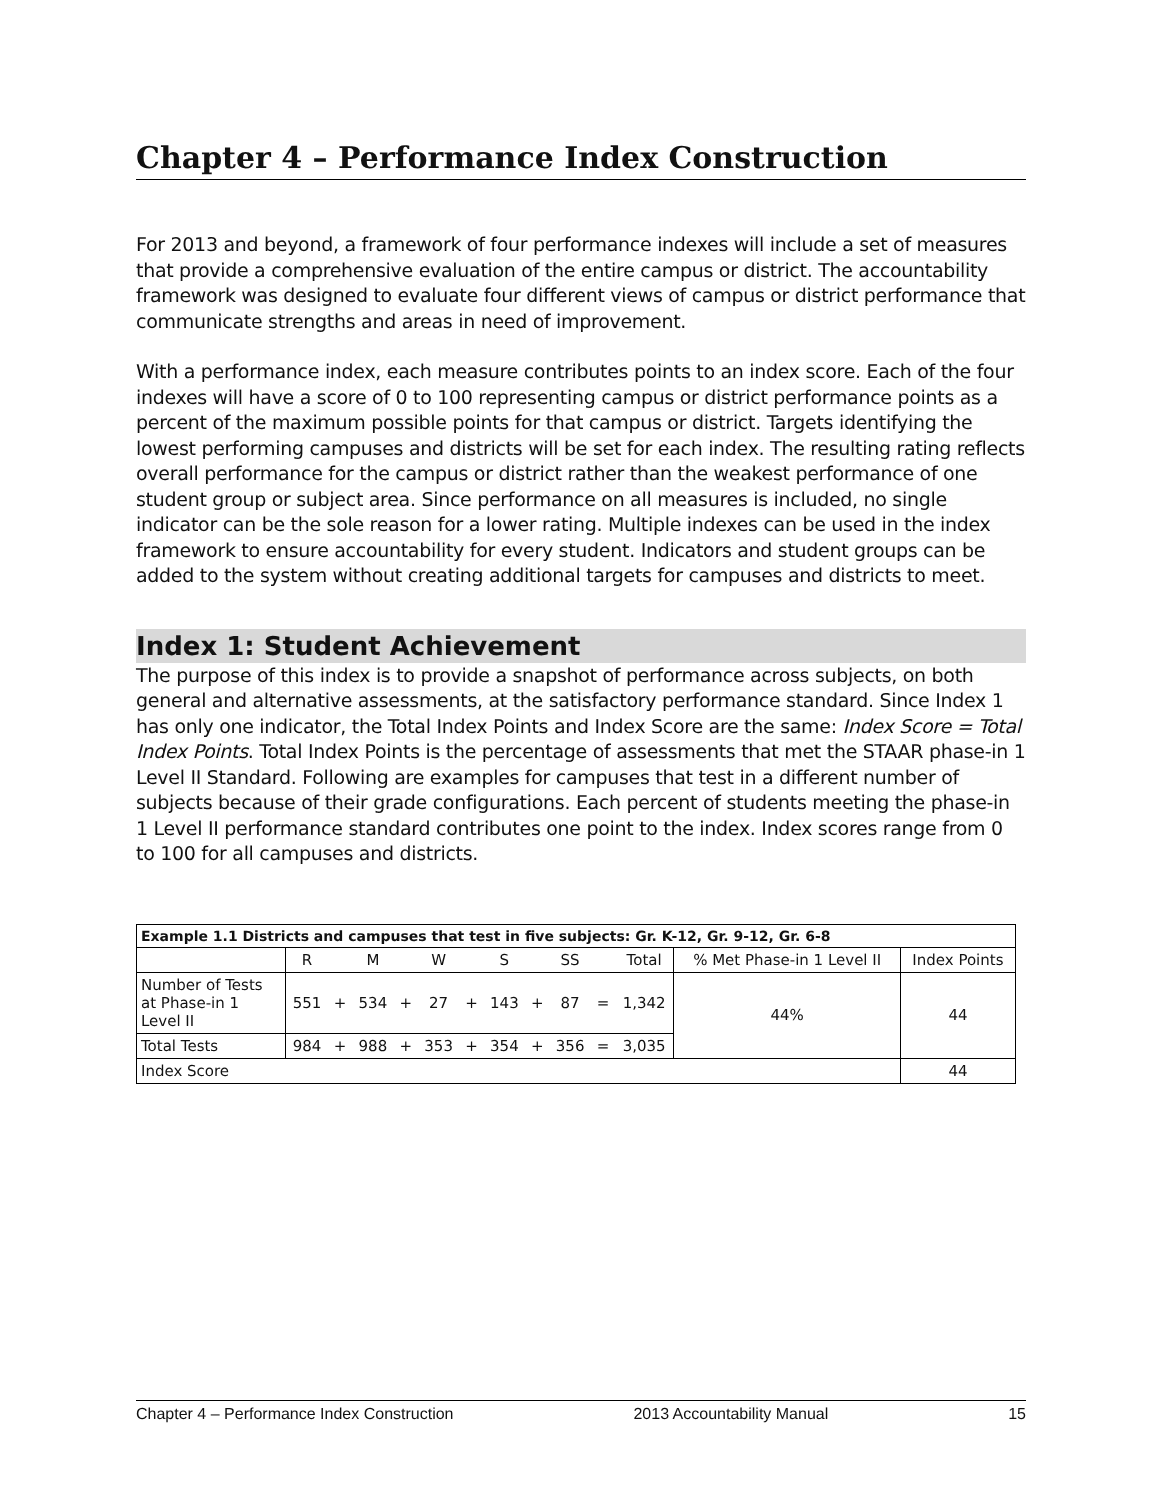Chapter 4 – Performance Index Construction
For 2013 and beyond, a framework of four performance indexes will include a set of measures that provide a comprehensive evaluation of the entire campus or district. The accountability framework was designed to evaluate four different views of campus or district performance that communicate strengths and areas in need of improvement.
With a performance index, each measure contributes points to an index score. Each of the four indexes will have a score of 0 to 100 representing campus or district performance points as a percent of the maximum possible points for that campus or district. Targets identifying the lowest performing campuses and districts will be set for each index. The resulting rating reflects overall performance for the campus or district rather than the weakest performance of one student group or subject area. Since performance on all measures is included, no single indicator can be the sole reason for a lower rating. Multiple indexes can be used in the index framework to ensure accountability for every student. Indicators and student groups can be added to the system without creating additional targets for campuses and districts to meet.
Index 1: Student Achievement
The purpose of this index is to provide a snapshot of performance across subjects, on both general and alternative assessments, at the satisfactory performance standard. Since Index 1 has only one indicator, the Total Index Points and Index Score are the same: Index Score = Total Index Points. Total Index Points is the percentage of assessments that met the STAAR phase-in 1 Level II Standard. Following are examples for campuses that test in a different number of subjects because of their grade configurations. Each percent of students meeting the phase-in 1 Level II performance standard contributes one point to the index. Index scores range from 0 to 100 for all campuses and districts.
| Example 1.1 Districts and campuses that test in five subjects: Gr. K-12, Gr. 9-12, Gr. 6-8 | | | | | | | | | | | | | |
| --- | --- | --- | --- | --- | --- | --- | --- | --- | --- | --- | --- | --- | --- |
| | R | | M | | W | | S | | SS | | Total | % Met Phase-in 1 Level II | Index Points |
| Number of Tests at Phase-in 1 Level II | 551 | + | 534 | + | 27 | + | 143 | + | 87 | = | 1,342 | 44% | 44 |
| Total Tests | 984 | + | 988 | + | 353 | + | 354 | + | 356 | = | 3,035 | | |
| Index Score | | | | | | | | | | | | | 44 |
Chapter 4 – Performance Index Construction 2013 Accountability Manual 15